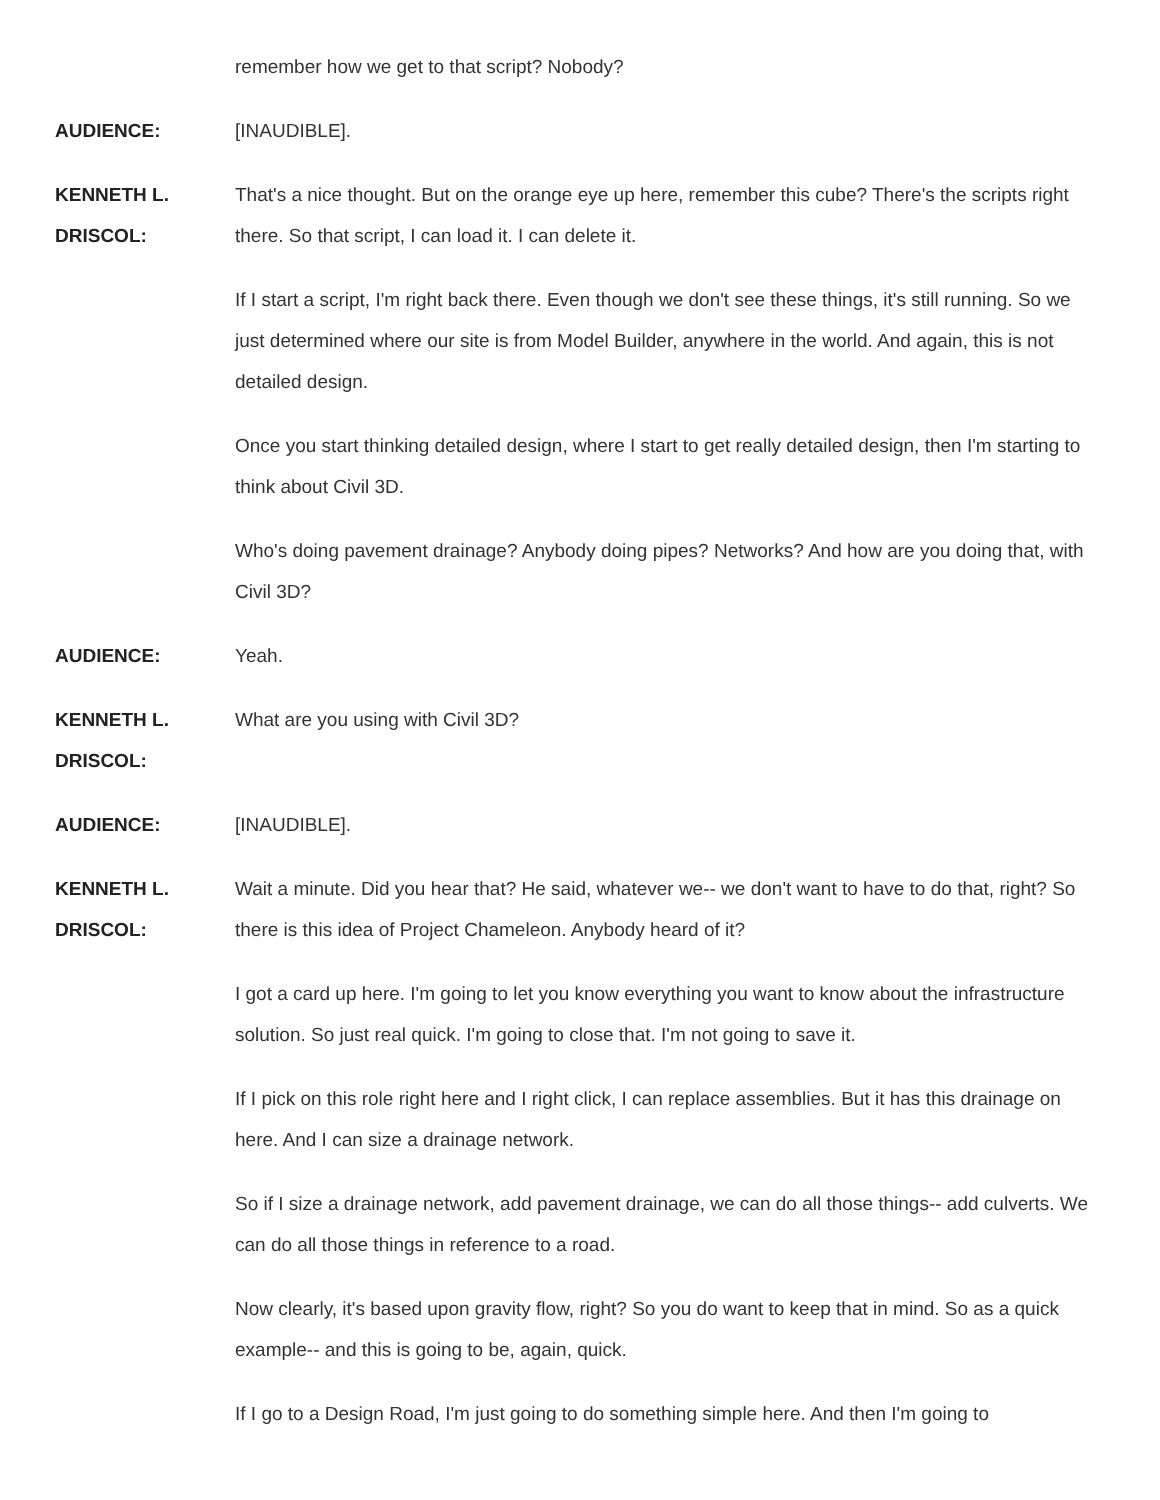remember how we get to that script? Nobody?
AUDIENCE: [INAUDIBLE].
KENNETH L.
DRISCOL:
That's a nice thought. But on the orange eye up here, remember this cube? There's the scripts right there. So that script, I can load it. I can delete it.
If I start a script, I'm right back there. Even though we don't see these things, it's still running. So we just determined where our site is from Model Builder, anywhere in the world. And again, this is not detailed design.
Once you start thinking detailed design, where I start to get really detailed design, then I'm starting to think about Civil 3D.
Who's doing pavement drainage? Anybody doing pipes? Networks? And how are you doing that, with Civil 3D?
AUDIENCE: Yeah.
KENNETH L.
DRISCOL:
What are you using with Civil 3D?
AUDIENCE: [INAUDIBLE].
KENNETH L.
DRISCOL:
Wait a minute. Did you hear that? He said, whatever we-- we don't want to have to do that, right? So there is this idea of Project Chameleon. Anybody heard of it?
I got a card up here. I'm going to let you know everything you want to know about the infrastructure solution. So just real quick. I'm going to close that. I'm not going to save it.
If I pick on this role right here and I right click, I can replace assemblies. But it has this drainage on here. And I can size a drainage network.
So if I size a drainage network, add pavement drainage, we can do all those things-- add culverts. We can do all those things in reference to a road.
Now clearly, it's based upon gravity flow, right? So you do want to keep that in mind. So as a quick example-- and this is going to be, again, quick.
If I go to a Design Road, I'm just going to do something simple here. And then I'm going to